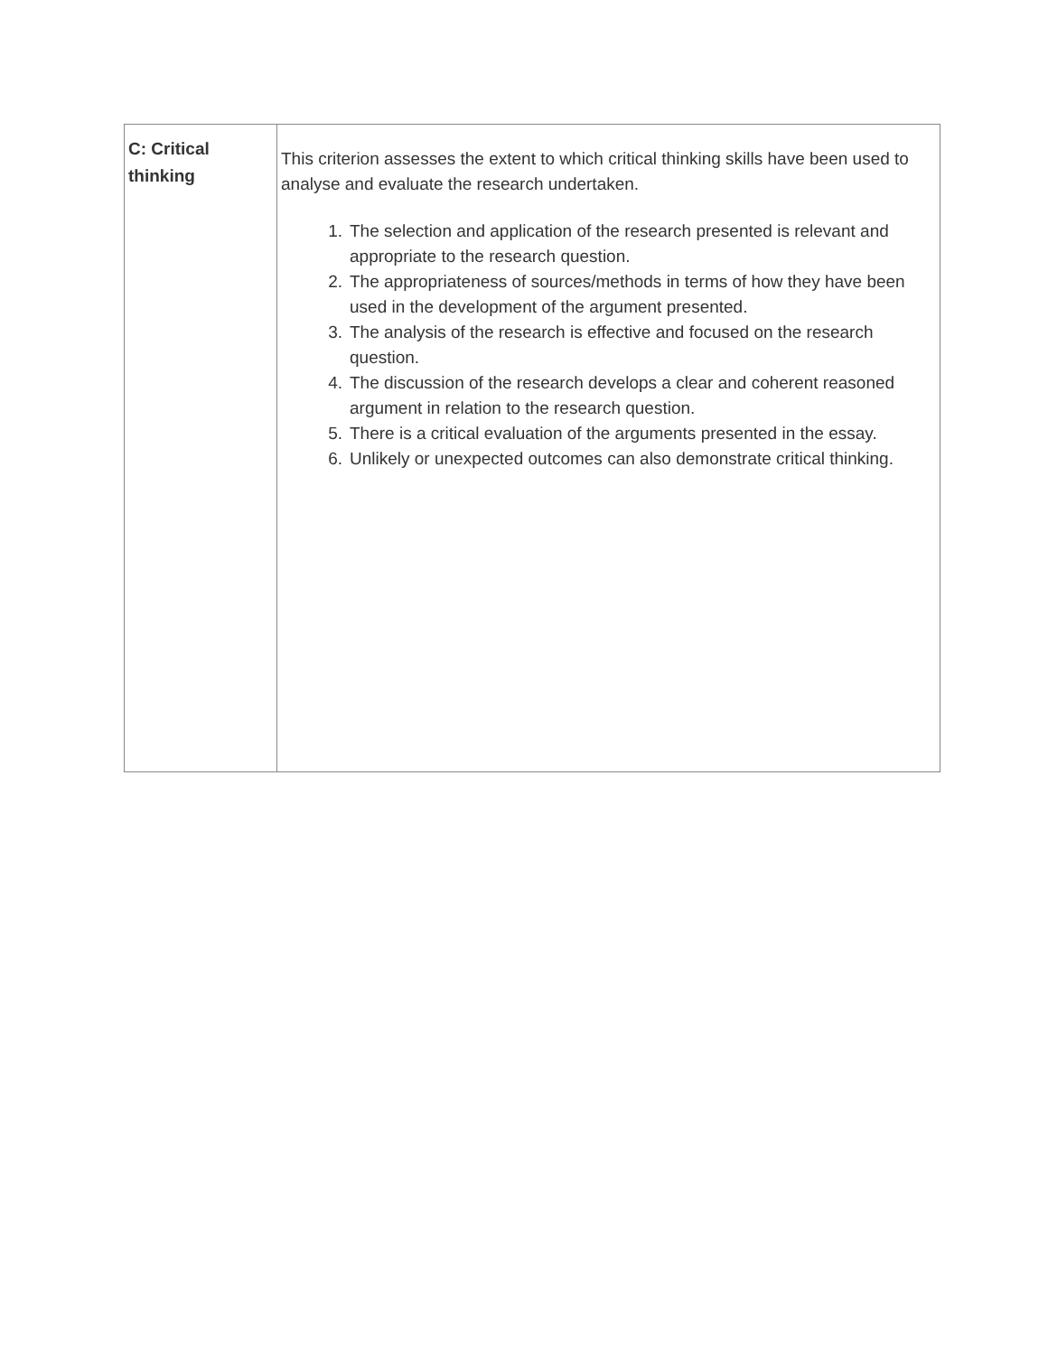| C: Critical thinking | This criterion assesses the extent to which critical thinking skills have been used to analyse and evaluate the research undertaken. 1. The selection and application of the research presented is relevant and appropriate to the research question. 2. The appropriateness of sources/methods in terms of how they have been used in the development of the argument presented. 3. The analysis of the research is effective and focused on the research question. 4. The discussion of the research develops a clear and coherent reasoned argument in relation to the research question. 5. There is a critical evaluation of the arguments presented in the essay. 6. Unlikely or unexpected outcomes can also demonstrate critical thinking. |